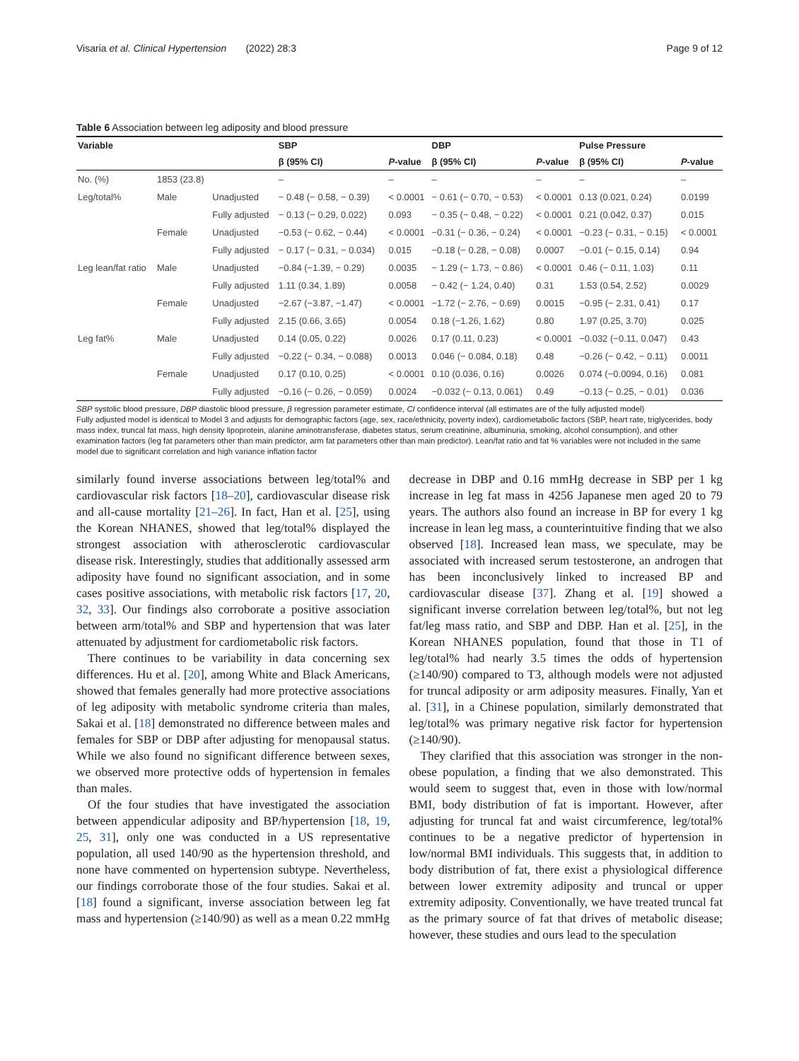Visaria et al. Clinical Hypertension (2022) 28:3 Page 9 of 12
Table 6 Association between leg adiposity and blood pressure
| Variable | | | SBP | | DBP | | Pulse Pressure | |
| --- | --- | --- | --- | --- | --- | --- | --- | --- |
| | | | β (95% CI) | P -value | β (95% CI) | P -value | β (95% CI) | P -value |
| No. (%) | 1853 (23.8) | | – | – | – | – | – | – |
| Leg/total% | Male | Unadjusted | − 0.48 (− 0.58, − 0.39) | < 0.0001 | − 0.61 (− 0.70, − 0.53) | < 0.0001 | 0.13 (0.021, 0.24) | 0.0199 |
| | | Fully adjusted | − 0.13 (− 0.29, 0.022) | 0.093 | − 0.35 (− 0.48, − 0.22) | < 0.0001 | 0.21 (0.042, 0.37) | 0.015 |
| | Female | Unadjusted | −0.53 (− 0.62, − 0.44) | < 0.0001 | −0.31 (− 0.36, − 0.24) | < 0.0001 | −0.23 (− 0.31, − 0.15) | < 0.0001 |
| | | Fully adjusted | − 0.17 (− 0.31, − 0.034) | 0.015 | −0.18 (− 0.28, − 0.08) | 0.0007 | −0.01 (− 0.15, 0.14) | 0.94 |
| Leg lean/fat ratio | Male | Unadjusted | −0.84 (−1.39, − 0.29) | 0.0035 | − 1.29 (− 1.73, − 0.86) | < 0.0001 | 0.46 (− 0.11, 1.03) | 0.11 |
| | | Fully adjusted | 1.11 (0.34, 1.89) | 0.0058 | − 0.42 (− 1.24, 0.40) | 0.31 | 1.53 (0.54, 2.52) | 0.0029 |
| | Female | Unadjusted | −2.67 (−3.87, −1.47) | < 0.0001 | −1.72 (− 2.76, − 0.69) | 0.0015 | −0.95 (− 2.31, 0.41) | 0.17 |
| | | Fully adjusted | 2.15 (0.66, 3.65) | 0.0054 | 0.18 (−1.26, 1.62) | 0.80 | 1.97 (0.25, 3.70) | 0.025 |
| Leg fat% | Male | Unadjusted | 0.14 (0.05, 0.22) | 0.0026 | 0.17 (0.11, 0.23) | < 0.0001 | −0.032 (−0.11, 0.047) | 0.43 |
| | | Fully adjusted | −0.22 (− 0.34, − 0.088) | 0.0013 | 0.046 (− 0.084, 0.18) | 0.48 | −0.26 (− 0.42, − 0.11) | 0.0011 |
| | Female | Unadjusted | 0.17 (0.10, 0.25) | < 0.0001 | 0.10 (0.036, 0.16) | 0.0026 | 0.074 (−0.0094, 0.16) | 0.081 |
| | | Fully adjusted | −0.16 (− 0.26, − 0.059) | 0.0024 | −0.032 (− 0.13, 0.061) | 0.49 | −0.13 (− 0.25, − 0.01) | 0.036 |
SBP systolic blood pressure, DBP diastolic blood pressure, β regression parameter estimate, CI confidence interval (all estimates are of the fully adjusted model)
Fully adjusted model is identical to Model 3 and adjusts for demographic factors (age, sex, race/ethnicity, poverty index), cardiometabolic factors (SBP, heart rate, triglycerides, body mass index, truncal fat mass, high density lipoprotein, alanine aminotransferase, diabetes status, serum creatinine, albuminuria, smoking, alcohol consumption), and other examination factors (leg fat parameters other than main predictor, arm fat parameters other than main predictor). Lean/fat ratio and fat % variables were not included in the same model due to significant correlation and high variance inflation factor
similarly found inverse associations between leg/total% and cardiovascular risk factors [18–20], cardiovascular disease risk and all-cause mortality [21–26]. In fact, Han et al. [25], using the Korean NHANES, showed that leg/total% displayed the strongest association with atherosclerotic cardiovascular disease risk. Interestingly, studies that additionally assessed arm adiposity have found no significant association, and in some cases positive associations, with metabolic risk factors [17, 20, 32, 33]. Our findings also corroborate a positive association between arm/total% and SBP and hypertension that was later attenuated by adjustment for cardiometabolic risk factors.
There continues to be variability in data concerning sex differences. Hu et al. [20], among White and Black Americans, showed that females generally had more protective associations of leg adiposity with metabolic syndrome criteria than males, Sakai et al. [18] demonstrated no difference between males and females for SBP or DBP after adjusting for menopausal status. While we also found no significant difference between sexes, we observed more protective odds of hypertension in females than males.
Of the four studies that have investigated the association between appendicular adiposity and BP/hypertension [18, 19, 25, 31], only one was conducted in a US representative population, all used 140/90 as the hypertension threshold, and none have commented on hypertension subtype. Nevertheless, our findings corroborate those of the four studies. Sakai et al. [18] found a significant, inverse association between leg fat mass and hypertension (≥140/90) as well as a mean 0.22 mmHg
decrease in DBP and 0.16 mmHg decrease in SBP per 1 kg increase in leg fat mass in 4256 Japanese men aged 20 to 79 years. The authors also found an increase in BP for every 1 kg increase in lean leg mass, a counterintuitive finding that we also observed [18]. Increased lean mass, we speculate, may be associated with increased serum testosterone, an androgen that has been inconclusively linked to increased BP and cardiovascular disease [37]. Zhang et al. [19] showed a significant inverse correlation between leg/total%, but not leg fat/leg mass ratio, and SBP and DBP. Han et al. [25], in the Korean NHANES population, found that those in T1 of leg/total% had nearly 3.5 times the odds of hypertension (≥140/90) compared to T3, although models were not adjusted for truncal adiposity or arm adiposity measures. Finally, Yan et al. [31], in a Chinese population, similarly demonstrated that leg/total% was primary negative risk factor for hypertension (≥140/90).
They clarified that this association was stronger in the non-obese population, a finding that we also demonstrated. This would seem to suggest that, even in those with low/normal BMI, body distribution of fat is important. However, after adjusting for truncal fat and waist circumference, leg/total% continues to be a negative predictor of hypertension in low/normal BMI individuals. This suggests that, in addition to body distribution of fat, there exist a physiological difference between lower extremity adiposity and truncal or upper extremity adiposity. Conventionally, we have treated truncal fat as the primary source of fat that drives of metabolic disease; however, these studies and ours lead to the speculation